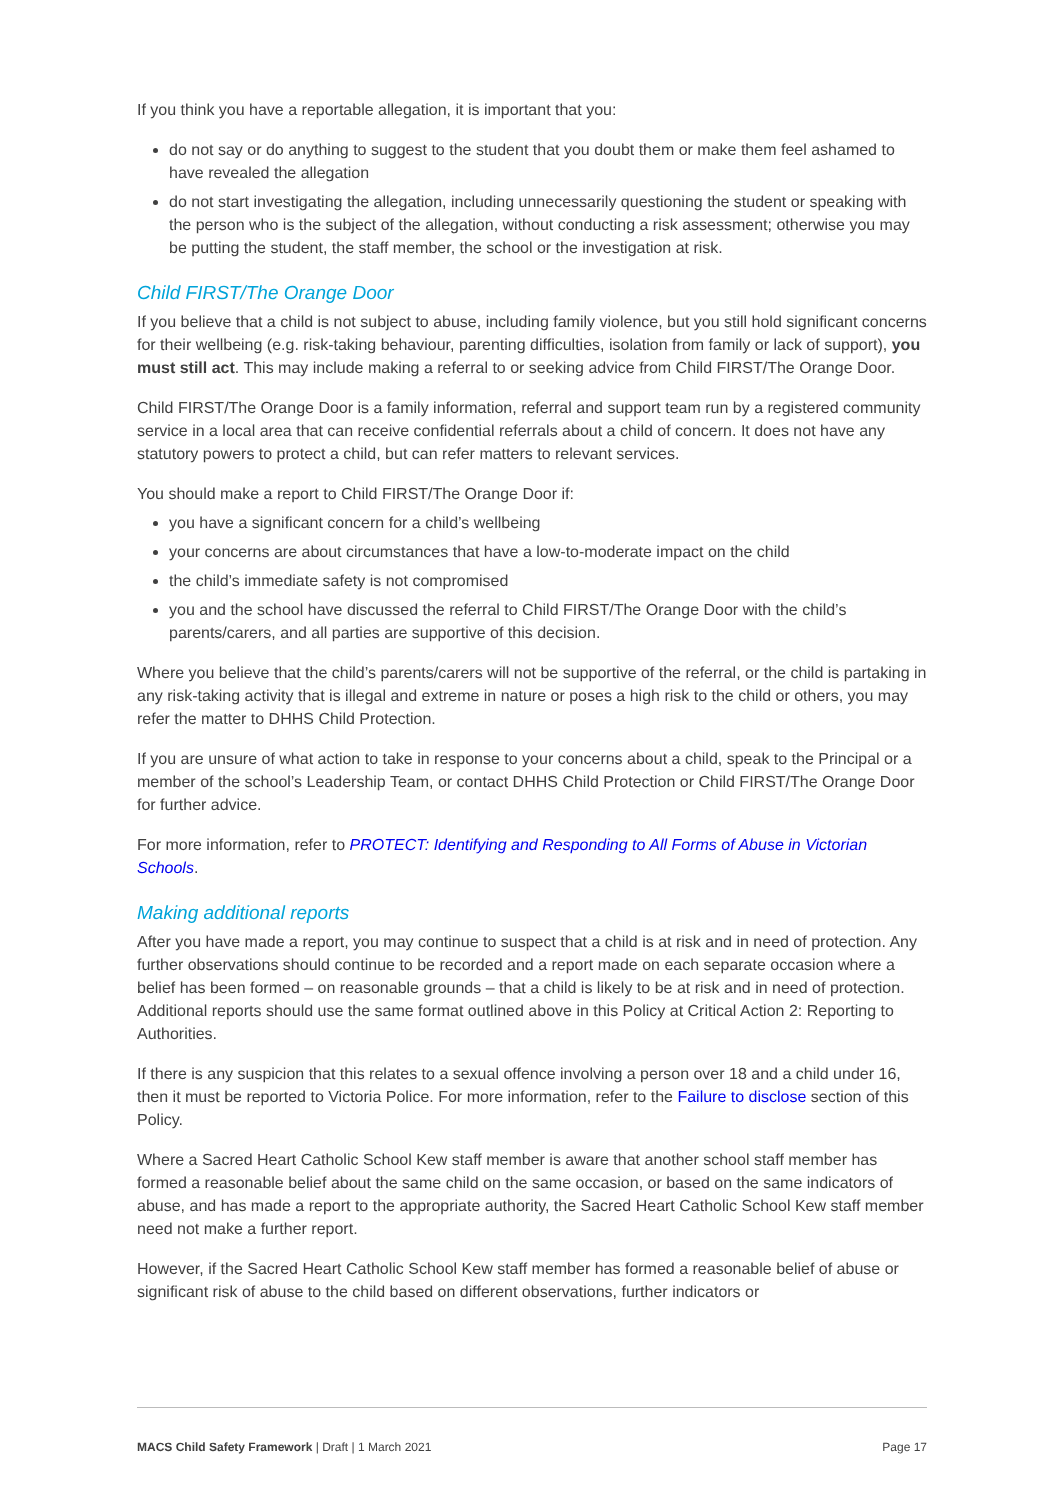If you think you have a reportable allegation, it is important that you:
do not say or do anything to suggest to the student that you doubt them or make them feel ashamed to have revealed the allegation
do not start investigating the allegation, including unnecessarily questioning the student or speaking with the person who is the subject of the allegation, without conducting a risk assessment; otherwise you may be putting the student, the staff member, the school or the investigation at risk.
Child FIRST/The Orange Door
If you believe that a child is not subject to abuse, including family violence, but you still hold significant concerns for their wellbeing (e.g. risk-taking behaviour, parenting difficulties, isolation from family or lack of support), you must still act. This may include making a referral to or seeking advice from Child FIRST/The Orange Door.
Child FIRST/The Orange Door is a family information, referral and support team run by a registered community service in a local area that can receive confidential referrals about a child of concern. It does not have any statutory powers to protect a child, but can refer matters to relevant services.
You should make a report to Child FIRST/The Orange Door if:
you have a significant concern for a child’s wellbeing
your concerns are about circumstances that have a low-to-moderate impact on the child
the child’s immediate safety is not compromised
you and the school have discussed the referral to Child FIRST/The Orange Door with the child’s parents/carers, and all parties are supportive of this decision.
Where you believe that the child’s parents/carers will not be supportive of the referral, or the child is partaking in any risk-taking activity that is illegal and extreme in nature or poses a high risk to the child or others, you may refer the matter to DHHS Child Protection.
If you are unsure of what action to take in response to your concerns about a child, speak to the Principal or a member of the school’s Leadership Team, or contact DHHS Child Protection or Child FIRST/The Orange Door for further advice.
For more information, refer to PROTECT: Identifying and Responding to All Forms of Abuse in Victorian Schools.
Making additional reports
After you have made a report, you may continue to suspect that a child is at risk and in need of protection. Any further observations should continue to be recorded and a report made on each separate occasion where a belief has been formed – on reasonable grounds – that a child is likely to be at risk and in need of protection. Additional reports should use the same format outlined above in this Policy at Critical Action 2: Reporting to Authorities.
If there is any suspicion that this relates to a sexual offence involving a person over 18 and a child under 16, then it must be reported to Victoria Police. For more information, refer to the Failure to disclose section of this Policy.
Where a Sacred Heart Catholic School Kew staff member is aware that another school staff member has formed a reasonable belief about the same child on the same occasion, or based on the same indicators of abuse, and has made a report to the appropriate authority, the Sacred Heart Catholic School Kew staff member need not make a further report.
However, if the Sacred Heart Catholic School Kew staff member has formed a reasonable belief of abuse or significant risk of abuse to the child based on different observations, further indicators or
MACS Child Safety Framework | Draft | 1 March 2021 Page 17